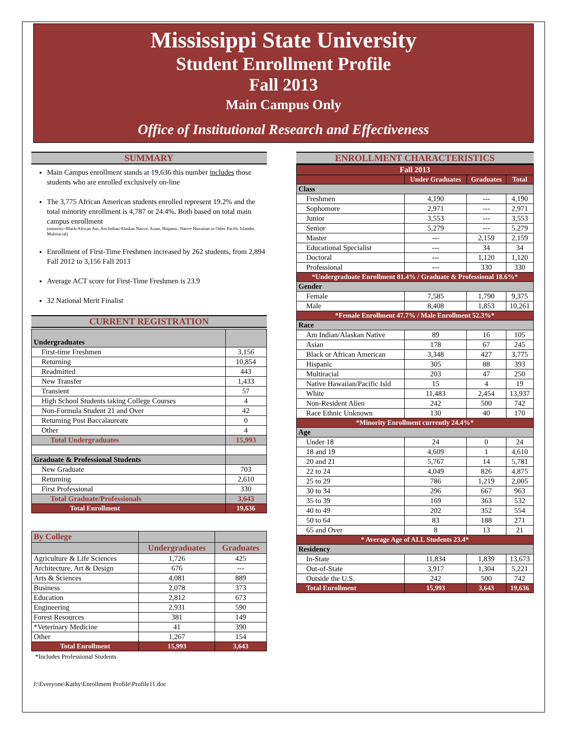Mississippi State University
Student Enrollment Profile
Fall 2013
Main Campus Only
Office of Institutional Research and Effectiveness
SUMMARY
Main Campus enrollment stands at 19,636 this number includes those students who are enrolled exclusively on-line
The 3,775 African American students enrolled represent 19.2% and the total minority enrollment is 4,787 or 24.4%. Both based on total main campus enrollment
(minority=Black/African Am, Am Indian/Alaskan Native, Asian, Hispanic, Native Hawaiian or Other Pacific Islander, Multiracial)
Enrollment of First-Time Freshmen increased by 262 students, from 2,894 Fall 2012 to 3,156 Fall 2013
Average ACT score for First-Time Freshmen is 23.9
32 National Merit Finalist
CURRENT REGISTRATION
| Undergraduates | |
| --- | --- |
| First-time Freshmen | 3,156 |
| Returning | 10,854 |
| Readmitted | 443 |
| New Transfer | 1,433 |
| Transient | 57 |
| High School Students taking College Courses | 4 |
| Non-Formula Student 21 and Over | 42 |
| Returning Post Baccalaureate | 0 |
| Other | 4 |
| Total Undergraduates | 15,993 |
| Graduate & Professional Students | |
| New Graduate | 703 |
| Returning | 2,610 |
| First Professional | 330 |
| Total Graduate/Professionals | 3,643 |
| Total Enrollment | 19,636 |
| By College | | |
| | Undergraduates | Graduates |
| Agriculture & Life Sciences | 1,726 | 425 |
| Architecture, Art & Design | 676 | --- |
| Arts & Sciences | 4,081 | 889 |
| Business | 2,078 | 373 |
| Education | 2,812 | 673 |
| Engineering | 2,931 | 590 |
| Forest Resources | 381 | 149 |
| *Veterinary Medicine | 41 | 390 |
| Other | 1,267 | 154 |
| Total Enrollment | 15,993 | 3,643 |
*Includes Professional Students
J:\Everyone\Kathy\Enrollment Profile\Profile11.doc
ENROLLMENT CHARACTERISTICS
| Fall 2013 | | | |
| | Under Graduates | Graduates | Total |
| Class | | | |
| Freshmen | 4,190 | --- | 4,190 |
| Sophomore | 2,971 | --- | 2,971 |
| Junior | 3,553 | --- | 3,553 |
| Senior | 5,279 | --- | 5.279 |
| Master | --- | 2,159 | 2,159 |
| Educational Specialist | --- | 34 | 34 |
| Doctoral | --- | 1,120 | 1,120 |
| Professional | --- | 330 | 330 |
| *Undergraduate Enrollment 81.4% / Graduate & Professional 18.6%* | | | |
| Gender | | | |
| Female | 7,585 | 1,790 | 9,375 |
| Male | 8,408 | 1,853 | 10,261 |
| *Female Enrollment 47.7% / Male Enrollment 52.3%* | | | |
| Race | | | |
| Am Indian/Alaskan Native | 89 | 16 | 105 |
| Asian | 178 | 67 | 245 |
| Black or African American | 3,348 | 427 | 3,775 |
| Hispanic | 305 | 88 | 393 |
| Multiracial | 203 | 47 | 250 |
| Native Hawaiian/Pacific Isld | 15 | 4 | 19 |
| White | 11,483 | 2,454 | 13,937 |
| Non-Resident Alien | 242 | 500 | 742 |
| Race Ethnic Unknown | 130 | 40 | 170 |
| *Minority Enrollment currently 24.4%* | | | |
| Age | | | |
| Under 18 | 24 | 0 | 24 |
| 18 and 19 | 4,609 | 1 | 4,610 |
| 20 and 21 | 5,767 | 14 | 5,781 |
| 22 to 24 | 4,049 | 826 | 4,875 |
| 25 to 29 | 786 | 1,219 | 2,005 |
| 30 to 34 | 296 | 667 | 963 |
| 35 to 39 | 169 | 363 | 532 |
| 40 to 49 | 202 | 352 | 554 |
| 50 to 64 | 83 | 188 | 271 |
| 65 and Over | 8 | 13 | 21 |
| * Average Age of ALL Students 23.4* | | | |
| Residency | | | |
| In-State | 11,834 | 1,839 | 13,673 |
| Out-of-State | 3,917 | 1,304 | 5,221 |
| Outside the U.S. | 242 | 500 | 742 |
| Total Enrollment | 15,993 | 3,643 | 19,636 |